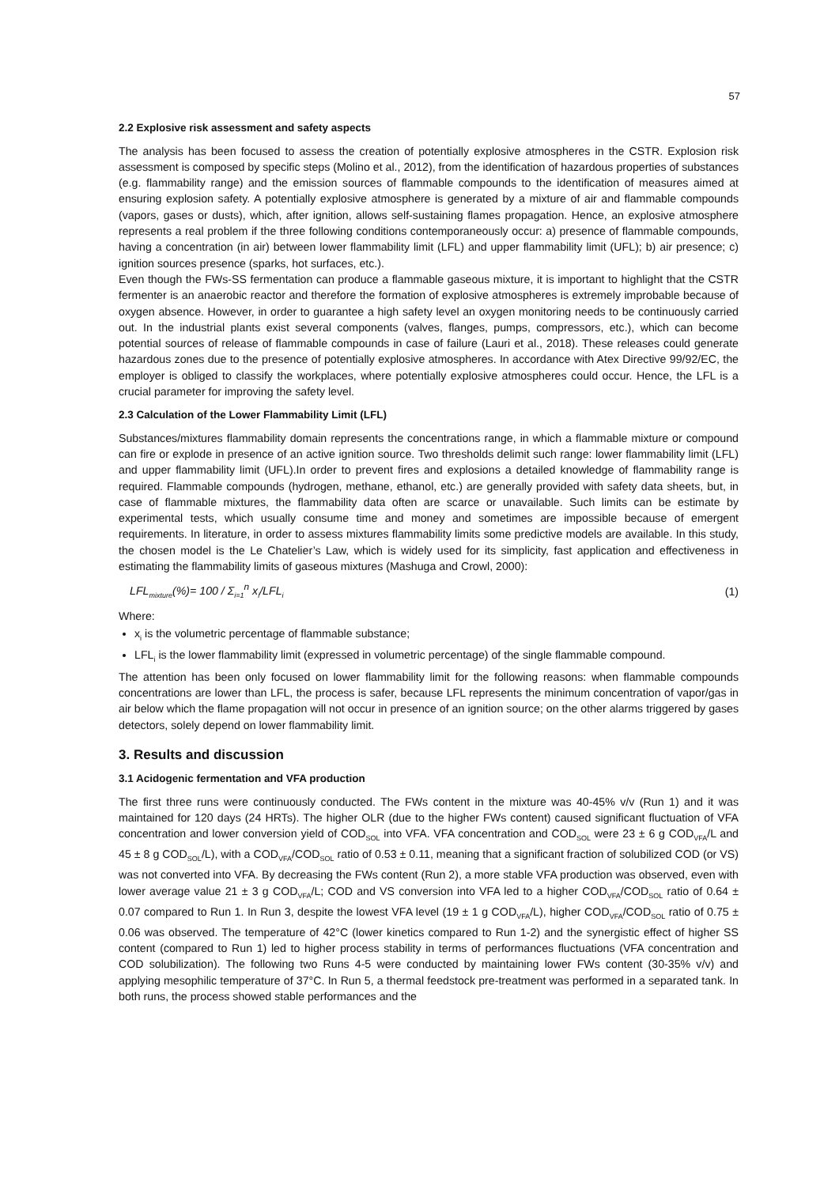57
2.2 Explosive risk assessment and safety aspects
The analysis has been focused to assess the creation of potentially explosive atmospheres in the CSTR. Explosion risk assessment is composed by specific steps (Molino et al., 2012), from the identification of hazardous properties of substances (e.g. flammability range) and the emission sources of flammable compounds to the identification of measures aimed at ensuring explosion safety. A potentially explosive atmosphere is generated by a mixture of air and flammable compounds (vapors, gases or dusts), which, after ignition, allows self-sustaining flames propagation. Hence, an explosive atmosphere represents a real problem if the three following conditions contemporaneously occur: a) presence of flammable compounds, having a concentration (in air) between lower flammability limit (LFL) and upper flammability limit (UFL); b) air presence; c) ignition sources presence (sparks, hot surfaces, etc.).
Even though the FWs-SS fermentation can produce a flammable gaseous mixture, it is important to highlight that the CSTR fermenter is an anaerobic reactor and therefore the formation of explosive atmospheres is extremely improbable because of oxygen absence. However, in order to guarantee a high safety level an oxygen monitoring needs to be continuously carried out. In the industrial plants exist several components (valves, flanges, pumps, compressors, etc.), which can become potential sources of release of flammable compounds in case of failure (Lauri et al., 2018). These releases could generate hazardous zones due to the presence of potentially explosive atmospheres. In accordance with Atex Directive 99/92/EC, the employer is obliged to classify the workplaces, where potentially explosive atmospheres could occur. Hence, the LFL is a crucial parameter for improving the safety level.
2.3 Calculation of the Lower Flammability Limit (LFL)
Substances/mixtures flammability domain represents the concentrations range, in which a flammable mixture or compound can fire or explode in presence of an active ignition source. Two thresholds delimit such range: lower flammability limit (LFL) and upper flammability limit (UFL).In order to prevent fires and explosions a detailed knowledge of flammability range is required. Flammable compounds (hydrogen, methane, ethanol, etc.) are generally provided with safety data sheets, but, in case of flammable mixtures, the flammability data often are scarce or unavailable. Such limits can be estimate by experimental tests, which usually consume time and money and sometimes are impossible because of emergent requirements. In literature, in order to assess mixtures flammability limits some predictive models are available. In this study, the chosen model is the Le Chatelier’s Law, which is widely used for its simplicity, fast application and effectiveness in estimating the flammability limits of gaseous mixtures (Mashuga and Crowl, 2000):
LFL<sub>mixture</sub>(%)= 100 / Σ<sub>i=1</sub><sup>n</sup> x<sub>i</sub>/LFL<sub>i</sub> (1)
Where:
x<sub>i</sub> is the volumetric percentage of flammable substance;
LFL<sub>i</sub> is the lower flammability limit (expressed in volumetric percentage) of the single flammable compound.
The attention has been only focused on lower flammability limit for the following reasons: when flammable compounds concentrations are lower than LFL, the process is safer, because LFL represents the minimum concentration of vapor/gas in air below which the flame propagation will not occur in presence of an ignition source; on the other alarms triggered by gases detectors, solely depend on lower flammability limit.
3. Results and discussion
3.1 Acidogenic fermentation and VFA production
The first three runs were continuously conducted. The FWs content in the mixture was 40-45% v/v (Run 1) and it was maintained for 120 days (24 HRTs). The higher OLR (due to the higher FWs content) caused significant fluctuation of VFA concentration and lower conversion yield of COD<sub>SOL</sub> into VFA. VFA concentration and COD<sub>SOL</sub> were 23 ± 6 g COD<sub>VFA</sub>/L and 45 ± 8 g COD<sub>SOL</sub>/L), with a COD<sub>VFA</sub>/COD<sub>SOL</sub> ratio of 0.53 ± 0.11, meaning that a significant fraction of solubilized COD (or VS) was not converted into VFA. By decreasing the FWs content (Run 2), a more stable VFA production was observed, even with lower average value 21 ± 3 g COD<sub>VFA</sub>/L; COD and VS conversion into VFA led to a higher COD<sub>VFA</sub>/COD<sub>SOL</sub> ratio of 0.64 ± 0.07 compared to Run 1. In Run 3, despite the lowest VFA level (19 ± 1 g COD<sub>VFA</sub>/L), higher COD<sub>VFA</sub>/COD<sub>SOL</sub> ratio of 0.75 ± 0.06 was observed. The temperature of 42°C (lower kinetics compared to Run 1-2) and the synergistic effect of higher SS content (compared to Run 1) led to higher process stability in terms of performances fluctuations (VFA concentration and COD solubilization). The following two Runs 4-5 were conducted by maintaining lower FWs content (30-35% v/v) and applying mesophilic temperature of 37°C. In Run 5, a thermal feedstock pre-treatment was performed in a separated tank. In both runs, the process showed stable performances and the